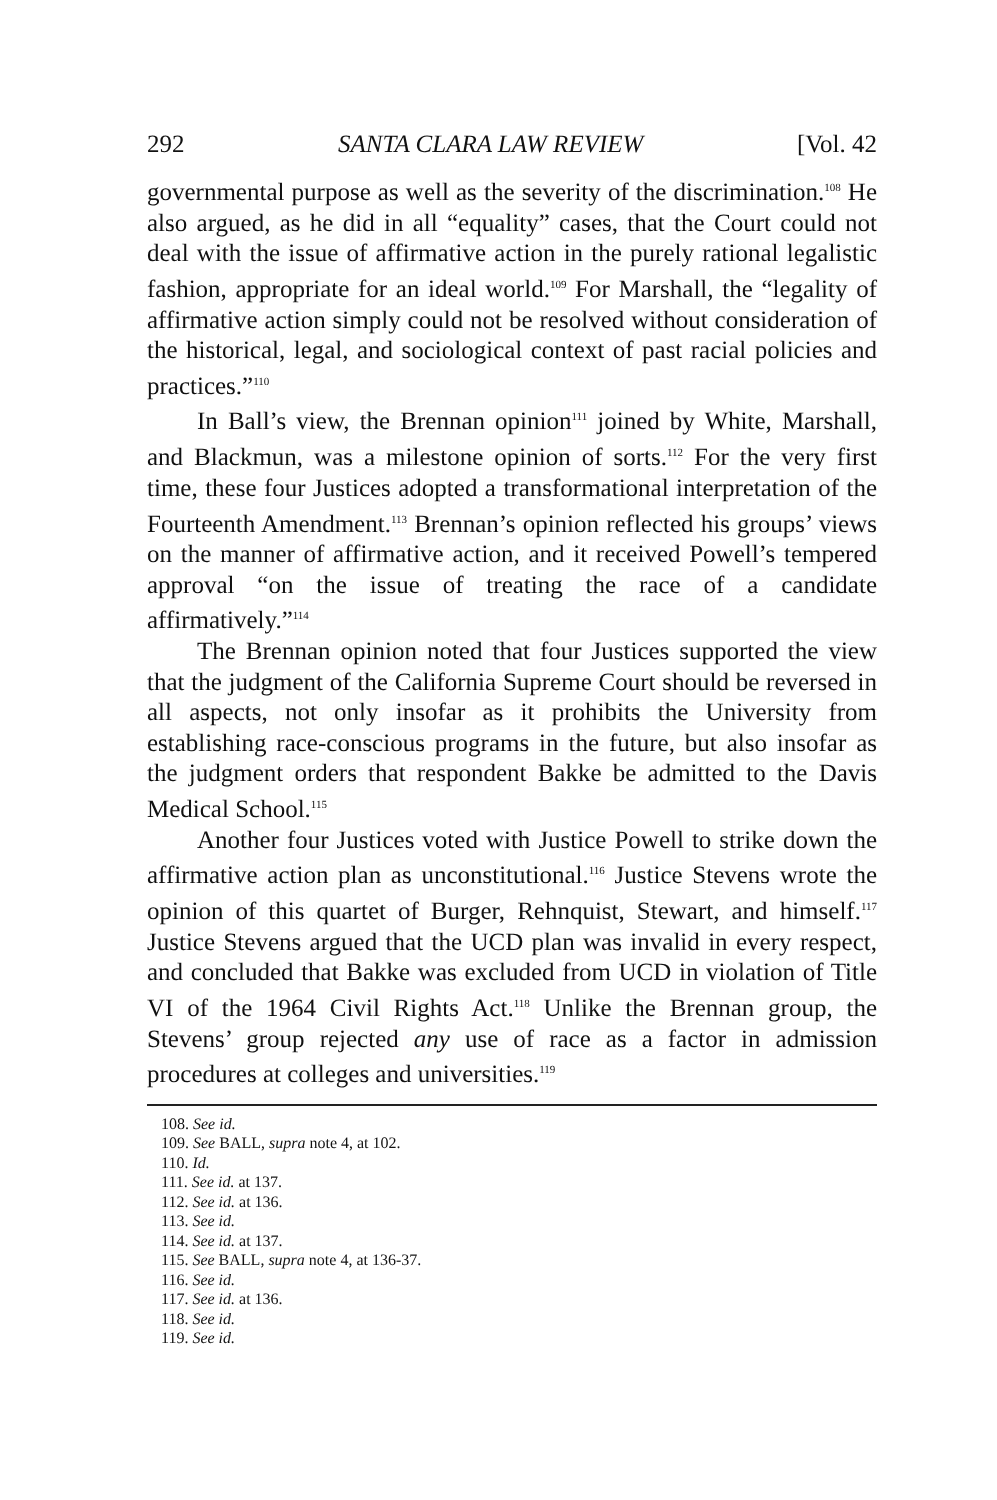292 SANTA CLARA LAW REVIEW [Vol. 42
governmental purpose as well as the severity of the discrimination.<sup>108</sup> He also argued, as he did in all “equality” cases, that the Court could not deal with the issue of affirmative action in the purely rational legalistic fashion, appropriate for an ideal world.<sup>109</sup> For Marshall, the “legality of affirmative action simply could not be resolved without consideration of the historical, legal, and sociological context of past racial policies and practices.”<sup>110</sup>
In Ball’s view, the Brennan opinion<sup>111</sup> joined by White, Marshall, and Blackmun, was a milestone opinion of sorts.<sup>112</sup> For the very first time, these four Justices adopted a transformational interpretation of the Fourteenth Amendment.<sup>113</sup> Brennan’s opinion reflected his groups’ views on the manner of affirmative action, and it received Powell’s tempered approval “on the issue of treating the race of a candidate affirmatively.”<sup>114</sup>
The Brennan opinion noted that four Justices supported the view that the judgment of the California Supreme Court should be reversed in all aspects, not only insofar as it prohibits the University from establishing race-conscious programs in the future, but also insofar as the judgment orders that respondent Bakke be admitted to the Davis Medical School.<sup>115</sup>
Another four Justices voted with Justice Powell to strike down the affirmative action plan as unconstitutional.<sup>116</sup> Justice Stevens wrote the opinion of this quartet of Burger, Rehnquist, Stewart, and himself.<sup>117</sup> Justice Stevens argued that the UCD plan was invalid in every respect, and concluded that Bakke was excluded from UCD in violation of Title VI of the 1964 Civil Rights Act.<sup>118</sup> Unlike the Brennan group, the Stevens’ group rejected any use of race as a factor in admission procedures at colleges and universities.<sup>119</sup>
108. See id.
109. See BALL, supra note 4, at 102.
110. Id.
111. See id. at 137.
112. See id. at 136.
113. See id.
114. See id. at 137.
115. See BALL, supra note 4, at 136-37.
116. See id.
117. See id. at 136.
118. See id.
119. See id.